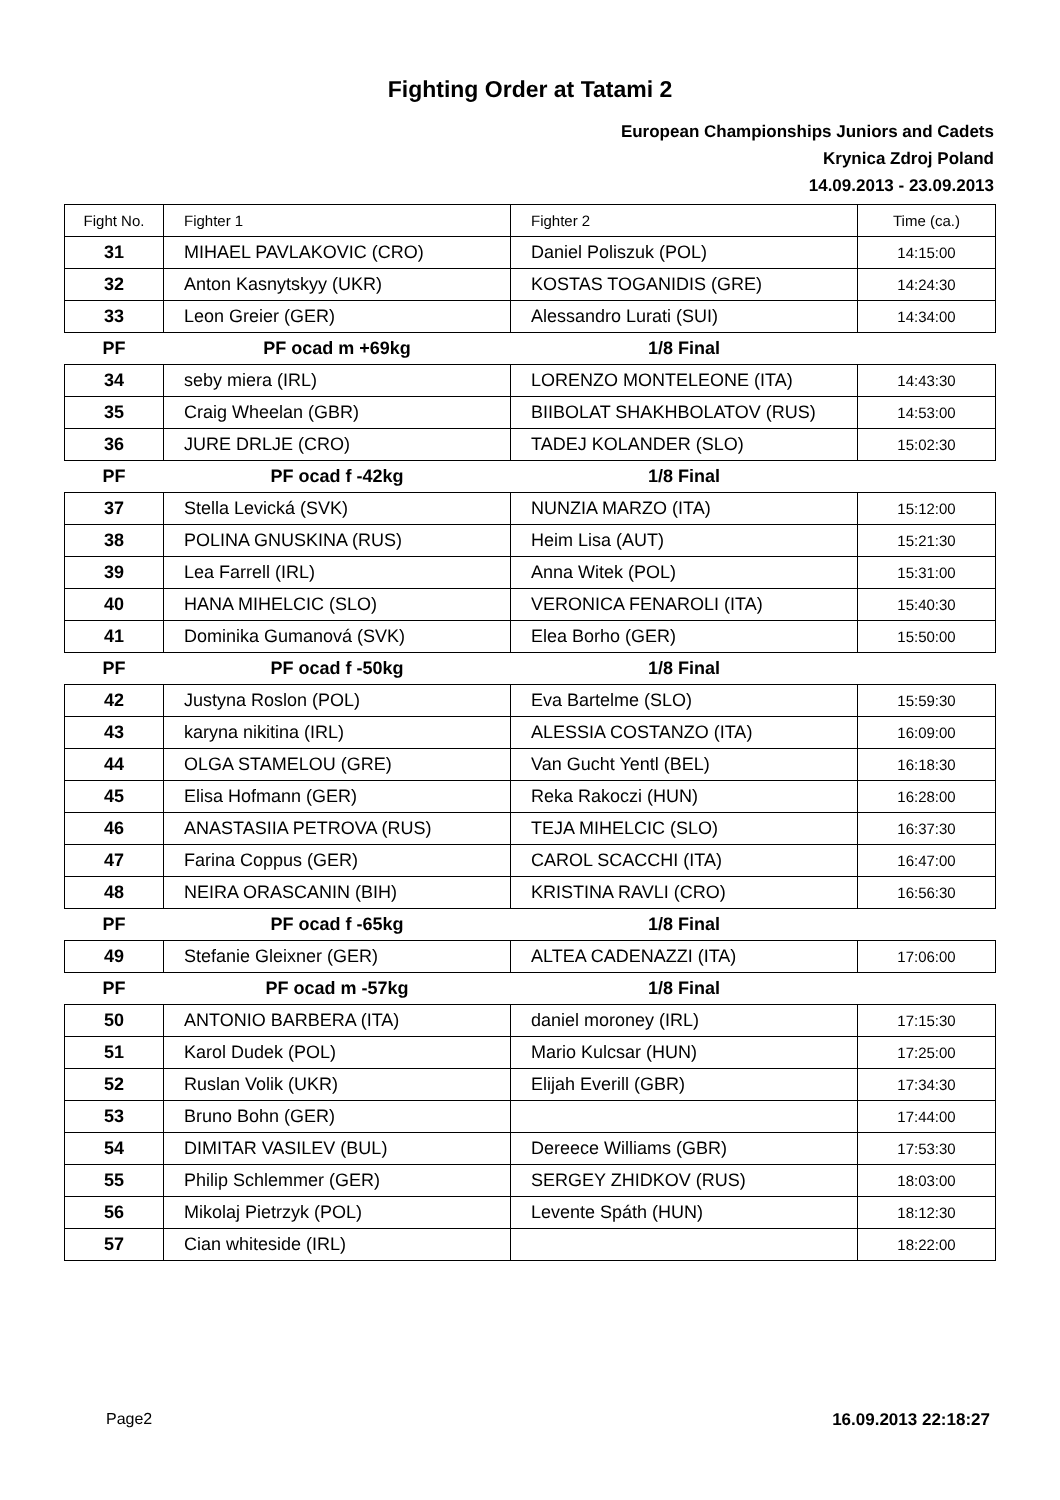Fighting Order at Tatami 2
European Championships Juniors and Cadets
Krynica Zdroj Poland
14.09.2013 - 23.09.2013
| Fight No. | Fighter 1 | Fighter 2 | Time (ca.) |
| --- | --- | --- | --- |
| 31 | MIHAEL PAVLAKOVIC (CRO) | Daniel Poliszuk (POL) | 14:15:00 |
| 32 | Anton Kasnytskyy (UKR) | KOSTAS TOGANIDIS (GRE) | 14:24:30 |
| 33 | Leon Greier (GER) | Alessandro Lurati (SUI) | 14:34:00 |
| PF | PF ocad m +69kg | 1/8 Final | |
| 34 | seby miera (IRL) | LORENZO MONTELEONE (ITA) | 14:43:30 |
| 35 | Craig Wheelan (GBR) | BIIBOLAT SHAKHBOLATOV (RUS) | 14:53:00 |
| 36 | JURE DRLJE (CRO) | TADEJ KOLANDER (SLO) | 15:02:30 |
| PF | PF ocad f -42kg | 1/8 Final | |
| 37 | Stella Levická (SVK) | NUNZIA MARZO (ITA) | 15:12:00 |
| 38 | POLINA GNUSKINA (RUS) | Heim Lisa (AUT) | 15:21:30 |
| 39 | Lea Farrell (IRL) | Anna Witek (POL) | 15:31:00 |
| 40 | HANA MIHELCIC (SLO) | VERONICA FENAROLI (ITA) | 15:40:30 |
| 41 | Dominika Gumanová (SVK) | Elea Borho (GER) | 15:50:00 |
| PF | PF ocad f -50kg | 1/8 Final | |
| 42 | Justyna Roslon (POL) | Eva Bartelme (SLO) | 15:59:30 |
| 43 | karyna nikitina (IRL) | ALESSIA COSTANZO (ITA) | 16:09:00 |
| 44 | OLGA STAMELOU (GRE) | Van Gucht Yentl (BEL) | 16:18:30 |
| 45 | Elisa Hofmann (GER) | Reka Rakoczi (HUN) | 16:28:00 |
| 46 | ANASTASIIA PETROVA (RUS) | TEJA MIHELCIC (SLO) | 16:37:30 |
| 47 | Farina Coppus (GER) | CAROL SCACCHI (ITA) | 16:47:00 |
| 48 | NEIRA ORASCANIN (BIH) | KRISTINA RAVLI (CRO) | 16:56:30 |
| PF | PF ocad f -65kg | 1/8 Final | |
| 49 | Stefanie Gleixner (GER) | ALTEA CADENAZZI (ITA) | 17:06:00 |
| PF | PF ocad m -57kg | 1/8 Final | |
| 50 | ANTONIO BARBERA (ITA) | daniel moroney (IRL) | 17:15:30 |
| 51 | Karol Dudek (POL) | Mario Kulcsar (HUN) | 17:25:00 |
| 52 | Ruslan Volik (UKR) | Elijah Everill (GBR) | 17:34:30 |
| 53 | Bruno Bohn (GER) | | 17:44:00 |
| 54 | DIMITAR VASILEV (BUL) | Dereece Williams (GBR) | 17:53:30 |
| 55 | Philip Schlemmer (GER) | SERGEY ZHIDKOV (RUS) | 18:03:00 |
| 56 | Mikolaj Pietrzyk (POL) | Levente Spáth (HUN) | 18:12:30 |
| 57 | Cian whiteside (IRL) | | 18:22:00 |
Page2 16.09.2013 22:18:27